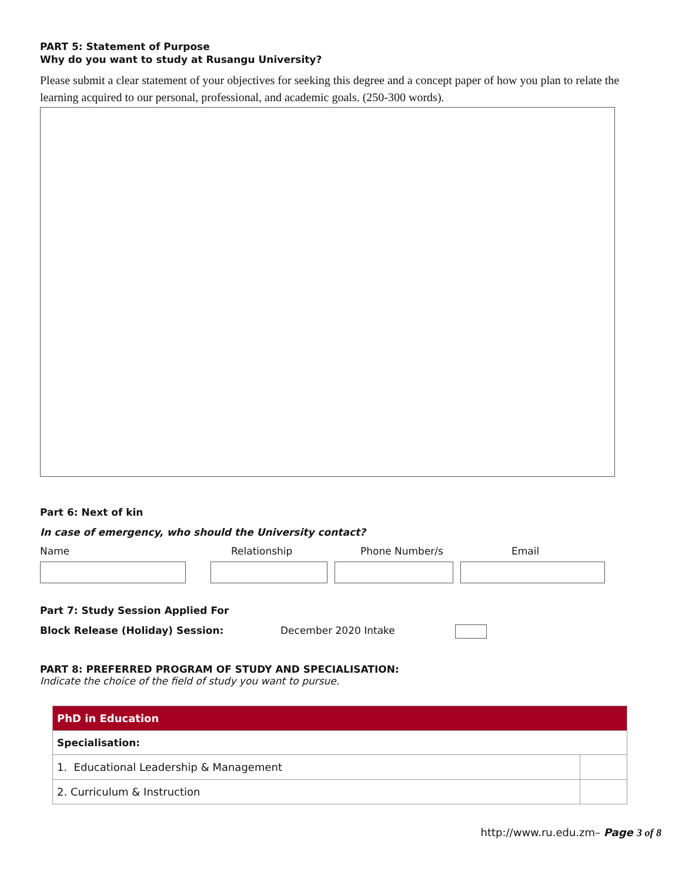PART 5: Statement of Purpose
Why do you want to study at Rusangu University?
Please submit a clear statement of your objectives for seeking this degree and a concept paper of how you plan to relate the learning acquired to our personal, professional, and academic goals. (250-300 words).
Part 6: Next of kin
In case of emergency, who should the University contact?
Name Relationship Phone Number/s Email
Part 7: Study Session Applied For
Block Release (Holiday) Session: December 2020 Intake
PART 8: PREFERRED PROGRAM OF STUDY AND SPECIALISATION:
Indicate the choice of the field of study you want to pursue.
| PhD in Education | |
| Specialisation: | |
| 1. Educational Leadership & Management | |
| 2. Curriculum & Instruction | |
http://www.ru.edu.zm– Page 3 of 8